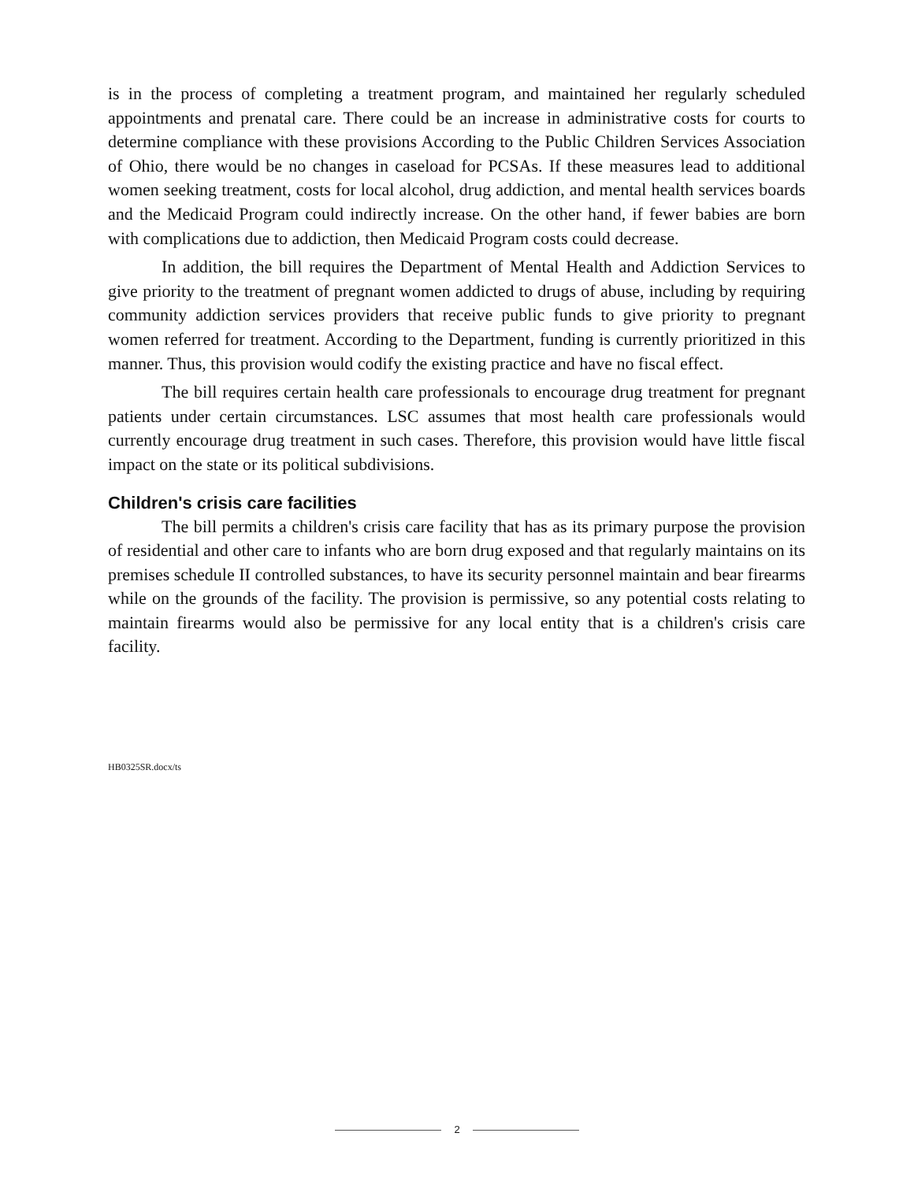is in the process of completing a treatment program, and maintained her regularly scheduled appointments and prenatal care. There could be an increase in administrative costs for courts to determine compliance with these provisions According to the Public Children Services Association of Ohio, there would be no changes in caseload for PCSAs. If these measures lead to additional women seeking treatment, costs for local alcohol, drug addiction, and mental health services boards and the Medicaid Program could indirectly increase. On the other hand, if fewer babies are born with complications due to addiction, then Medicaid Program costs could decrease.
In addition, the bill requires the Department of Mental Health and Addiction Services to give priority to the treatment of pregnant women addicted to drugs of abuse, including by requiring community addiction services providers that receive public funds to give priority to pregnant women referred for treatment. According to the Department, funding is currently prioritized in this manner. Thus, this provision would codify the existing practice and have no fiscal effect.
The bill requires certain health care professionals to encourage drug treatment for pregnant patients under certain circumstances. LSC assumes that most health care professionals would currently encourage drug treatment in such cases. Therefore, this provision would have little fiscal impact on the state or its political subdivisions.
Children's crisis care facilities
The bill permits a children's crisis care facility that has as its primary purpose the provision of residential and other care to infants who are born drug exposed and that regularly maintains on its premises schedule II controlled substances, to have its security personnel maintain and bear firearms while on the grounds of the facility. The provision is permissive, so any potential costs relating to maintain firearms would also be permissive for any local entity that is a children's crisis care facility.
HB0325SR.docx/ts
2